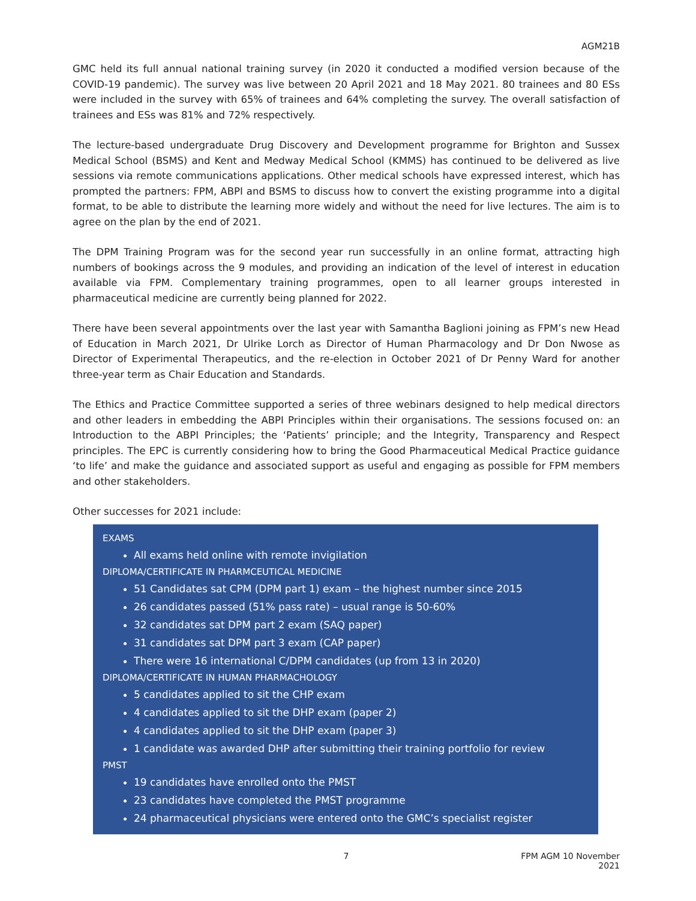AGM21B
GMC held its full annual national training survey (in 2020 it conducted a modified version because of the COVID-19 pandemic). The survey was live between 20 April 2021 and 18 May 2021. 80 trainees and 80 ESs were included in the survey with 65% of trainees and 64% completing the survey. The overall satisfaction of trainees and ESs was 81% and 72% respectively.
The lecture-based undergraduate Drug Discovery and Development programme for Brighton and Sussex Medical School (BSMS) and Kent and Medway Medical School (KMMS) has continued to be delivered as live sessions via remote communications applications. Other medical schools have expressed interest, which has prompted the partners: FPM, ABPI and BSMS to discuss how to convert the existing programme into a digital format, to be able to distribute the learning more widely and without the need for live lectures. The aim is to agree on the plan by the end of 2021.
The DPM Training Program was for the second year run successfully in an online format, attracting high numbers of bookings across the 9 modules, and providing an indication of the level of interest in education available via FPM. Complementary training programmes, open to all learner groups interested in pharmaceutical medicine are currently being planned for 2022.
There have been several appointments over the last year with Samantha Baglioni joining as FPM’s new Head of Education in March 2021, Dr Ulrike Lorch as Director of Human Pharmacology and Dr Don Nwose as Director of Experimental Therapeutics, and the re-election in October 2021 of Dr Penny Ward for another three-year term as Chair Education and Standards.
The Ethics and Practice Committee supported a series of three webinars designed to help medical directors and other leaders in embedding the ABPI Principles within their organisations. The sessions focused on: an Introduction to the ABPI Principles; the ‘Patients’ principle; and the Integrity, Transparency and Respect principles. The EPC is currently considering how to bring the Good Pharmaceutical Medical Practice guidance ‘to life’ and make the guidance and associated support as useful and engaging as possible for FPM members and other stakeholders.
Other successes for 2021 include:
EXAMS
All exams held online with remote invigilation
DIPLOMA/CERTIFICATE IN PHARMCEUTICAL MEDICINE
51 Candidates sat CPM (DPM part 1) exam – the highest number since 2015
26 candidates passed (51% pass rate) – usual range is 50-60%
32 candidates sat DPM part 2 exam (SAQ paper)
31 candidates sat DPM part 3 exam (CAP paper)
There were 16 international C/DPM candidates (up from 13 in 2020)
DIPLOMA/CERTIFICATE IN HUMAN PHARMACHOLOGY
5 candidates applied to sit the CHP exam
4 candidates applied to sit the DHP exam (paper 2)
4 candidates applied to sit the DHP exam (paper 3)
1 candidate was awarded DHP after submitting their training portfolio for review
PMST
19 candidates have enrolled onto the PMST
23 candidates have completed the PMST programme
24 pharmaceutical physicians were entered onto the GMC’s specialist register
7 FPM AGM 10 November 2021